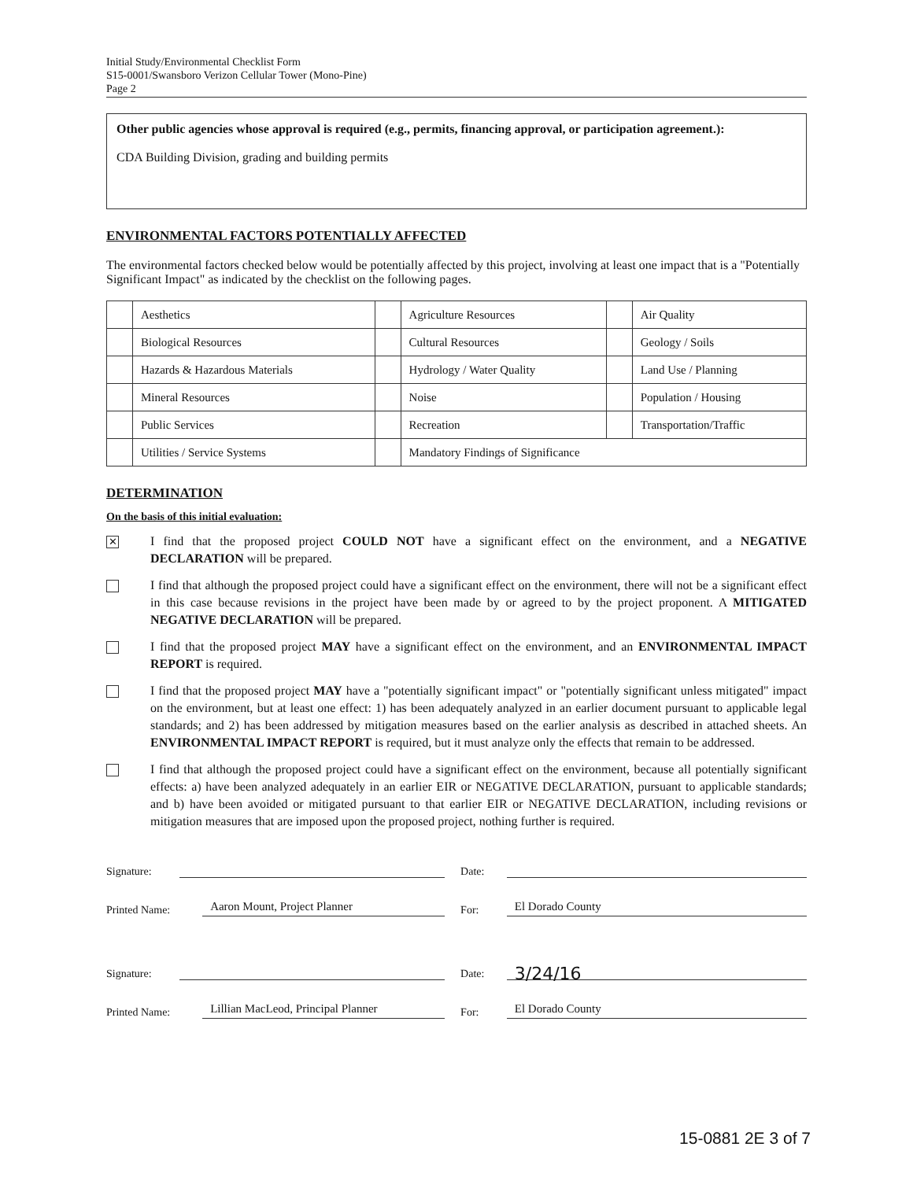Initial Study/Environmental Checklist Form
S15-0001/Swansboro Verizon Cellular Tower (Mono-Pine)
Page 2
Other public agencies whose approval is required (e.g., permits, financing approval, or participation agreement.):
CDA Building Division, grading and building permits
ENVIRONMENTAL FACTORS POTENTIALLY AFFECTED
The environmental factors checked below would be potentially affected by this project, involving at least one impact that is a "Potentially Significant Impact" as indicated by the checklist on the following pages.
| | Aesthetics | | Agriculture Resources | | Air Quality |
| | Biological Resources | | Cultural Resources | | Geology / Soils |
| | Hazards & Hazardous Materials | | Hydrology / Water Quality | | Land Use / Planning |
| | Mineral Resources | | Noise | | Population / Housing |
| | Public Services | | Recreation | | Transportation/Traffic |
| | Utilities / Service Systems | | Mandatory Findings of Significance | | |
DETERMINATION
On the basis of this initial evaluation:
✕
I find that the proposed project COULD NOT have a significant effect on the environment, and a NEGATIVE DECLARATION will be prepared.
I find that although the proposed project could have a significant effect on the environment, there will not be a significant effect in this case because revisions in the project have been made by or agreed to by the project proponent. A MITIGATED NEGATIVE DECLARATION will be prepared.
I find that the proposed project MAY have a significant effect on the environment, and an ENVIRONMENTAL IMPACT REPORT is required.
I find that the proposed project MAY have a "potentially significant impact" or "potentially significant unless mitigated" impact on the environment, but at least one effect: 1) has been adequately analyzed in an earlier document pursuant to applicable legal standards; and 2) has been addressed by mitigation measures based on the earlier analysis as described in attached sheets. An ENVIRONMENTAL IMPACT REPORT is required, but it must analyze only the effects that remain to be addressed.
I find that although the proposed project could have a significant effect on the environment, because all potentially significant effects: a) have been analyzed adequately in an earlier EIR or NEGATIVE DECLARATION, pursuant to applicable standards; and b) have been avoided or mitigated pursuant to that earlier EIR or NEGATIVE DECLARATION, including revisions or mitigation measures that are imposed upon the proposed project, nothing further is required.
Signature: Date:
Printed Name: Aaron Mount, Project Planner For: El Dorado County
Signature: Date: 3/24/16
Printed Name: Lillian MacLeod, Principal Planner For: El Dorado County
15-0881 2E 3 of 7